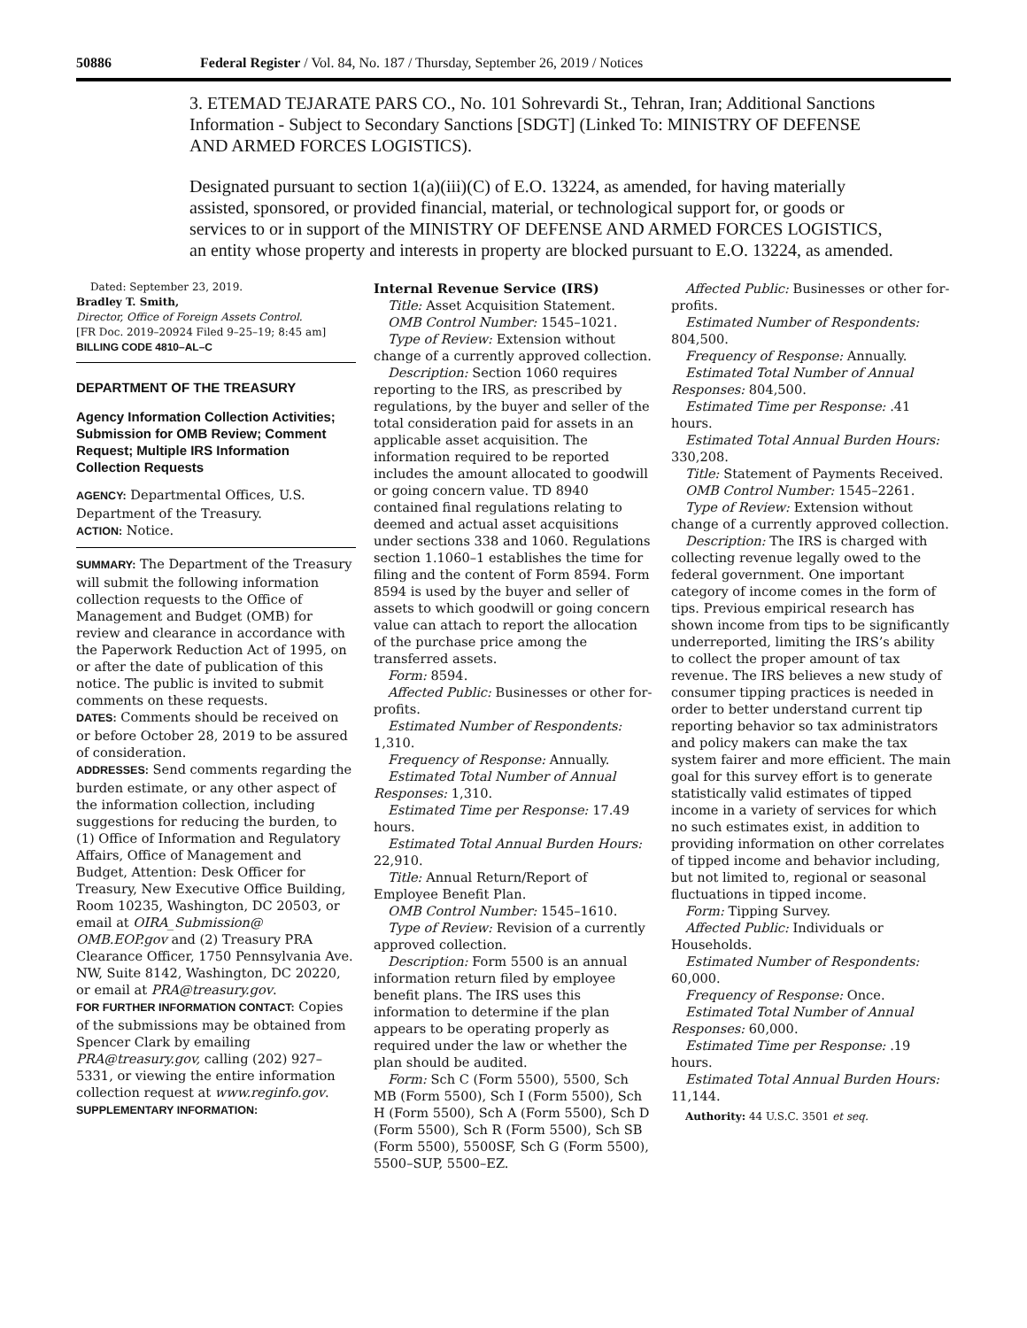50886 Federal Register / Vol. 84, No. 187 / Thursday, September 26, 2019 / Notices
3. ETEMAD TEJARATE PARS CO., No. 101 Sohrevardi St., Tehran, Iran; Additional Sanctions Information - Subject to Secondary Sanctions [SDGT] (Linked To: MINISTRY OF DEFENSE AND ARMED FORCES LOGISTICS).
Designated pursuant to section 1(a)(iii)(C) of E.O. 13224, as amended, for having materially assisted, sponsored, or provided financial, material, or technological support for, or goods or services to or in support of the MINISTRY OF DEFENSE AND ARMED FORCES LOGISTICS, an entity whose property and interests in property are blocked pursuant to E.O. 13224, as amended.
Dated: September 23, 2019.
Bradley T. Smith,
Director, Office of Foreign Assets Control.
[FR Doc. 2019–20924 Filed 9–25–19; 8:45 am]
BILLING CODE 4810–AL–C
DEPARTMENT OF THE TREASURY
Agency Information Collection Activities; Submission for OMB Review; Comment Request; Multiple IRS Information Collection Requests
AGENCY: Departmental Offices, U.S. Department of the Treasury.
ACTION: Notice.
SUMMARY: The Department of the Treasury will submit the following information collection requests to the Office of Management and Budget (OMB) for review and clearance in accordance with the Paperwork Reduction Act of 1995, on or after the date of publication of this notice. The public is invited to submit comments on these requests.
DATES: Comments should be received on or before October 28, 2019 to be assured of consideration.
ADDRESSES: Send comments regarding the burden estimate, or any other aspect of the information collection, including suggestions for reducing the burden, to (1) Office of Information and Regulatory Affairs, Office of Management and Budget, Attention: Desk Officer for Treasury, New Executive Office Building, Room 10235, Washington, DC 20503, or email at OIRA_Submission@ OMB.EOP.gov and (2) Treasury PRA Clearance Officer, 1750 Pennsylvania Ave. NW, Suite 8142, Washington, DC 20220, or email at PRA@treasury.gov.
FOR FURTHER INFORMATION CONTACT: Copies of the submissions may be obtained from Spencer Clark by emailing PRA@treasury.gov, calling (202) 927–5331, or viewing the entire information collection request at www.reginfo.gov.
SUPPLEMENTARY INFORMATION:
Internal Revenue Service (IRS)
Title: Asset Acquisition Statement.
OMB Control Number: 1545–1021.
Type of Review: Extension without change of a currently approved collection.
Description: Section 1060 requires reporting to the IRS, as prescribed by regulations, by the buyer and seller of the total consideration paid for assets in an applicable asset acquisition. The information required to be reported includes the amount allocated to goodwill or going concern value. TD 8940 contained final regulations relating to deemed and actual asset acquisitions under sections 338 and 1060. Regulations section 1.1060–1 establishes the time for filing and the content of Form 8594. Form 8594 is used by the buyer and seller of assets to which goodwill or going concern value can attach to report the allocation of the purchase price among the transferred assets.
Form: 8594.
Affected Public: Businesses or other for-profits.
Estimated Number of Respondents: 1,310.
Frequency of Response: Annually.
Estimated Total Number of Annual Responses: 1,310.
Estimated Time per Response: 17.49 hours.
Estimated Total Annual Burden Hours: 22,910.
Title: Annual Return/Report of Employee Benefit Plan.
OMB Control Number: 1545–1610.
Type of Review: Revision of a currently approved collection.
Description: Form 5500 is an annual information return filed by employee benefit plans. The IRS uses this information to determine if the plan appears to be operating properly as required under the law or whether the plan should be audited.
Form: Sch C (Form 5500), 5500, Sch MB (Form 5500), Sch I (Form 5500), Sch H (Form 5500), Sch A (Form 5500), Sch D (Form 5500), Sch R (Form 5500), Sch SB (Form 5500), 5500SF, Sch G (Form 5500), 5500–SUP, 5500–EZ.
Affected Public: Businesses or other for-profits.
Estimated Number of Respondents: 804,500.
Frequency of Response: Annually.
Estimated Total Number of Annual Responses: 804,500.
Estimated Time per Response: .41 hours.
Estimated Total Annual Burden Hours: 330,208.
Title: Statement of Payments Received.
OMB Control Number: 1545–2261.
Type of Review: Extension without change of a currently approved collection.
Description: The IRS is charged with collecting revenue legally owed to the federal government. One important category of income comes in the form of tips. Previous empirical research has shown income from tips to be significantly underreported, limiting the IRS’s ability to collect the proper amount of tax revenue. The IRS believes a new study of consumer tipping practices is needed in order to better understand current tip reporting behavior so tax administrators and policy makers can make the tax system fairer and more efficient. The main goal for this survey effort is to generate statistically valid estimates of tipped income in a variety of services for which no such estimates exist, in addition to providing information on other correlates of tipped income and behavior including, but not limited to, regional or seasonal fluctuations in tipped income.
Form: Tipping Survey.
Affected Public: Individuals or Households.
Estimated Number of Respondents: 60,000.
Frequency of Response: Once.
Estimated Total Number of Annual Responses: 60,000.
Estimated Time per Response: .19 hours.
Estimated Total Annual Burden Hours: 11,144.
Authority: 44 U.S.C. 3501 et seq.